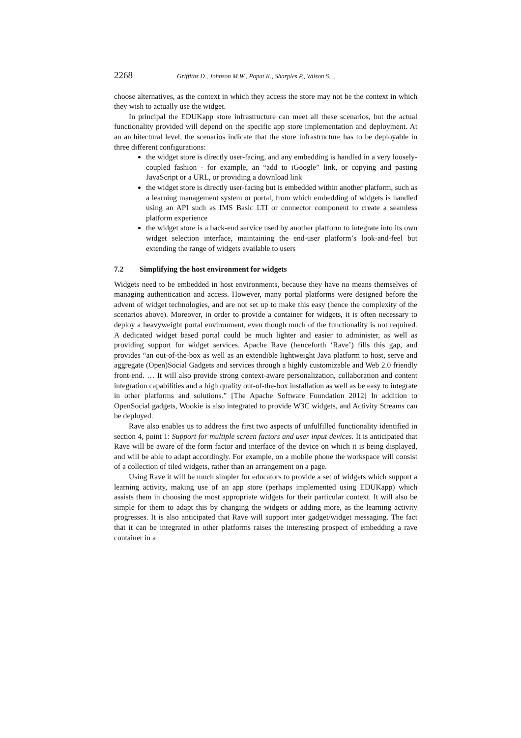2268 Griffiths D., Johnson M.W., Popat K., Sharples P., Wilson S. ...
choose alternatives, as the context in which they access the store may not be the context in which they wish to actually use the widget.
In principal the EDUKapp store infrastructure can meet all these scenarios, but the actual functionality provided will depend on the specific app store implementation and deployment. At an architectural level, the scenarios indicate that the store infrastructure has to be deployable in three different configurations:
the widget store is directly user-facing, and any embedding is handled in a very loosely-coupled fashion - for example, an “add to iGoogle” link, or copying and pasting JavaScript or a URL, or providing a download link
the widget store is directly user-facing but is embedded within another platform, such as a learning management system or portal, from which embedding of widgets is handled using an API such as IMS Basic LTI or connector component to create a seamless platform experience
the widget store is a back-end service used by another platform to integrate into its own widget selection interface, maintaining the end-user platform’s look-and-feel but extending the range of widgets available to users
7.2 Simplifying the host environment for widgets
Widgets need to be embedded in host environments, because they have no means themselves of managing authentication and access. However, many portal platforms were designed before the advent of widget technologies, and are not set up to make this easy (hence the complexity of the scenarios above). Moreover, in order to provide a container for widgets, it is often necessary to deploy a heavyweight portal environment, even though much of the functionality is not required. A dedicated widget based portal could be much lighter and easier to administer, as well as providing support for widget services. Apache Rave (henceforth ‘Rave’) fills this gap, and provides “an out-of-the-box as well as an extendible lightweight Java platform to host, serve and aggregate (Open)Social Gadgets and services through a highly customizable and Web 2.0 friendly front-end. … It will also provide strong context-aware personalization, collaboration and content integration capabilities and a high quality out-of-the-box installation as well as be easy to integrate in other platforms and solutions.” [The Apache Software Foundation 2012] In addition to OpenSocial gadgets, Wookie is also integrated to provide W3C widgets, and Activity Streams can be deployed.
Rave also enables us to address the first two aspects of unfulfilled functionality identified in section 4, point 1: Support for multiple screen factors and user input devices. It is anticipated that Rave will be aware of the form factor and interface of the device on which it is being displayed, and will be able to adapt accordingly. For example, on a mobile phone the workspace will consist of a collection of tiled widgets, rather than an arrangement on a page.
Using Rave it will be much simpler for educators to provide a set of widgets which support a learning activity, making use of an app store (perhaps implemented using EDUKapp) which assists them in choosing the most appropriate widgets for their particular context. It will also be simple for them to adapt this by changing the widgets or adding more, as the learning activity progresses. It is also anticipated that Rave will support inter gadget/widget messaging. The fact that it can be integrated in other platforms raises the interesting prospect of embedding a rave container in a